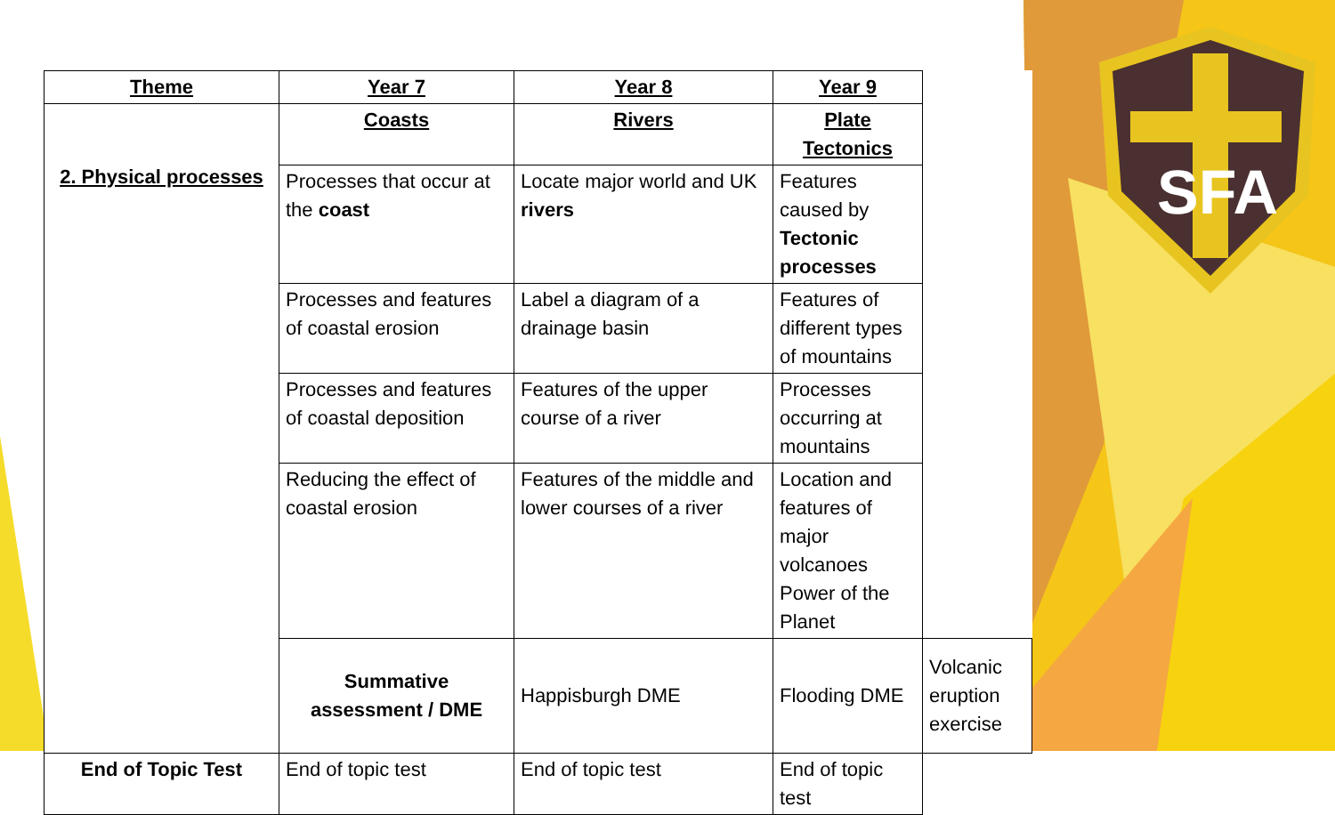SFA
| Theme | Year 7 | Year 8 | Year 9 | |
| --- | --- | --- | --- | --- |
| 2. Physical processes | Coasts | Rivers | Plate Tectonics | |
| | Processes that occur at the coast | Locate major world and UK rivers | Features caused by Tectonic processes | |
| | Processes and features of coastal erosion | Label a diagram of a drainage basin | Features of different types of mountains | |
| | Processes and features of coastal deposition | Features of the upper course of a river | Processes occurring at mountains | |
| | Reducing the effect of coastal erosion | Features of the middle and lower courses of a river | Location and features of major volcanoes Power of the Planet | |
| | Summative assessment / DME | Happisburgh DME | Flooding DME | Volcanic eruption exercise |
| End of Topic Test | End of topic test | End of topic test | End of topic test | |